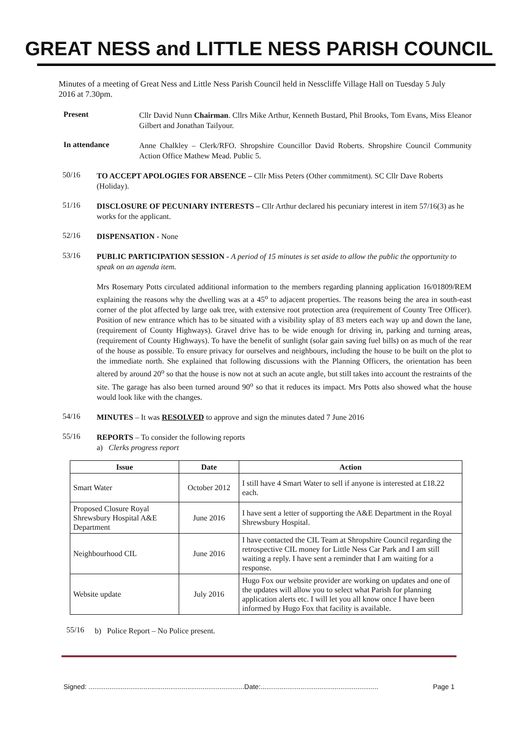GREAT NESS and LITTLE NESS PARISH COUNCIL
Minutes of a meeting of Great Ness and Little Ness Parish Council held in Nesscliffe Village Hall on Tuesday 5 July 2016 at 7.30pm.
Present
Cllr David Nunn Chairman. Cllrs Mike Arthur, Kenneth Bustard, Phil Brooks, Tom Evans, Miss Eleanor Gilbert and Jonathan Tailyour.
In attendance
Anne Chalkley – Clerk/RFO. Shropshire Councillor David Roberts. Shropshire Council Community Action Office Mathew Mead. Public 5.
50/16
TO ACCEPT APOLOGIES FOR ABSENCE – Cllr Miss Peters (Other commitment). SC Cllr Dave Roberts (Holiday).
51/16
DISCLOSURE OF PECUNIARY INTERESTS – Cllr Arthur declared his pecuniary interest in item 57/16(3) as he works for the applicant.
52/16
DISPENSATION - None
53/16
PUBLIC PARTICIPATION SESSION - A period of 15 minutes is set aside to allow the public the opportunity to speak on an agenda item.
Mrs Rosemary Potts circulated additional information to the members regarding planning application 16/01809/REM explaining the reasons why the dwelling was at a 45<sup>o</sup> to adjacent properties. The reasons being the area in south-east corner of the plot affected by large oak tree, with extensive root protection area (requirement of County Tree Officer). Position of new entrance which has to be situated with a visibility splay of 83 meters each way up and down the lane, (requirement of County Highways). Gravel drive has to be wide enough for driving in, parking and turning areas, (requirement of County Highways). To have the benefit of sunlight (solar gain saving fuel bills) on as much of the rear of the house as possible. To ensure privacy for ourselves and neighbours, including the house to be built on the plot to the immediate north. She explained that following discussions with the Planning Officers, the orientation has been altered by around 20<sup>o</sup> so that the house is now not at such an acute angle, but still takes into account the restraints of the site. The garage has also been turned around 90<sup>o</sup> so that it reduces its impact. Mrs Potts also showed what the house would look like with the changes.
54/16
MINUTES – It was RESOLVED to approve and sign the minutes dated 7 June 2016
55/16
REPORTS – To consider the following reports
a) Clerks progress report
| Issue | Date | Action |
| --- | --- | --- |
| Smart Water | October 2012 | I still have 4 Smart Water to sell if anyone is interested at £18.22 each. |
| Proposed Closure Royal Shrewsbury Hospital A&E Department | June 2016 | I have sent a letter of supporting the A&E Department in the Royal Shrewsbury Hospital. |
| Neighbourhood CIL | June 2016 | I have contacted the CIL Team at Shropshire Council regarding the retrospective CIL money for Little Ness Car Park and I am still waiting a reply. I have sent a reminder that I am waiting for a response. |
| Website update | July 2016 | Hugo Fox our website provider are working on updates and one of the updates will allow you to select what Parish for planning application alerts etc. I will let you all know once I have been informed by Hugo Fox that facility is available. |
55/16
b) Police Report – No Police present.
Signed: ..................................................................................Date:.............................................................. Page 1